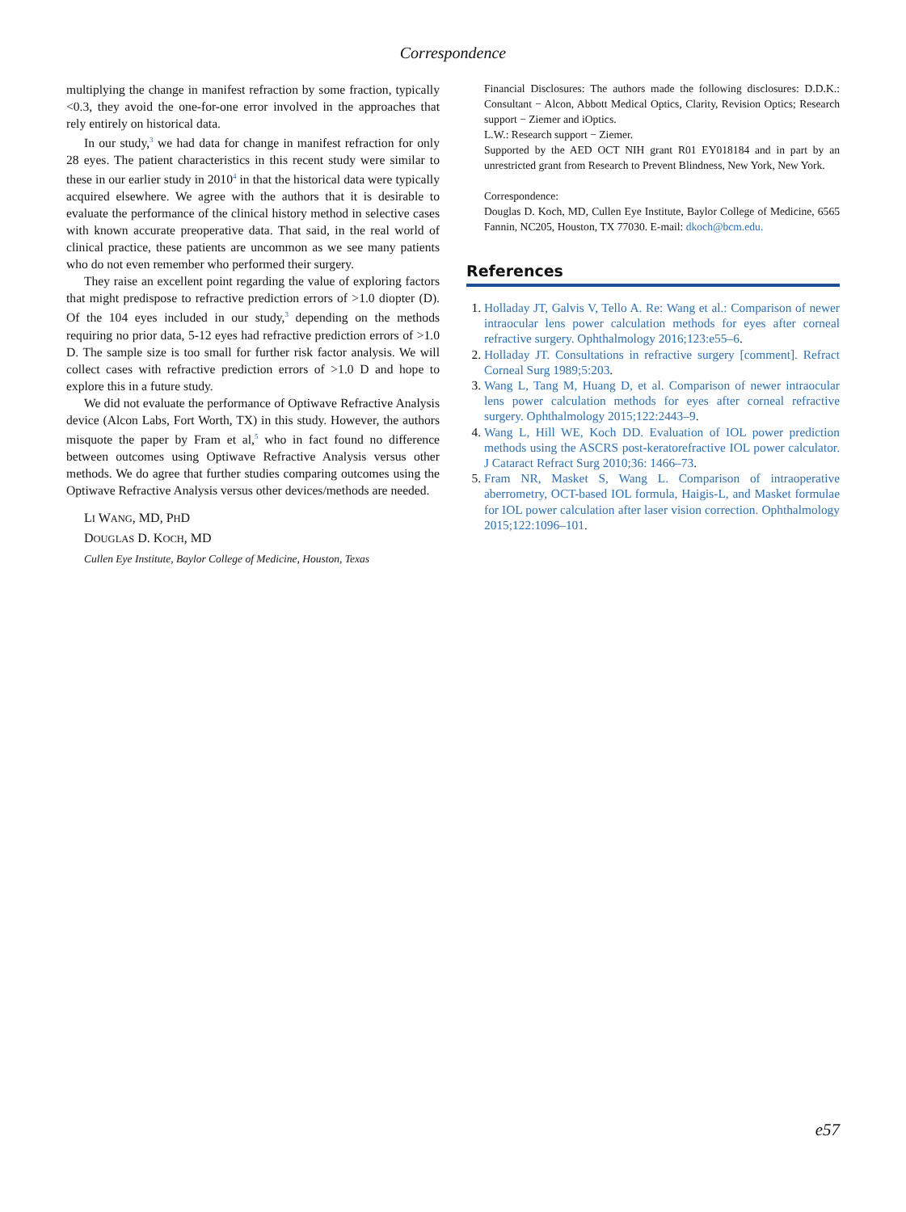Correspondence
multiplying the change in manifest refraction by some fraction, typically <0.3, they avoid the one-for-one error involved in the approaches that rely entirely on historical data.
In our study,<sup>3</sup> we had data for change in manifest refraction for only 28 eyes. The patient characteristics in this recent study were similar to these in our earlier study in 2010<sup>4</sup> in that the historical data were typically acquired elsewhere. We agree with the authors that it is desirable to evaluate the performance of the clinical history method in selective cases with known accurate preoperative data. That said, in the real world of clinical practice, these patients are uncommon as we see many patients who do not even remember who performed their surgery.
They raise an excellent point regarding the value of exploring factors that might predispose to refractive prediction errors of >1.0 diopter (D). Of the 104 eyes included in our study,<sup>3</sup> depending on the methods requiring no prior data, 5-12 eyes had refractive prediction errors of >1.0 D. The sample size is too small for further risk factor analysis. We will collect cases with refractive prediction errors of >1.0 D and hope to explore this in a future study.
We did not evaluate the performance of Optiwave Refractive Analysis device (Alcon Labs, Fort Worth, TX) in this study. However, the authors misquote the paper by Fram et al,<sup>5</sup> who in fact found no difference between outcomes using Optiwave Refractive Analysis versus other methods. We do agree that further studies comparing outcomes using the Optiwave Refractive Analysis versus other devices/methods are needed.
LI WANG, MD, PHD
DOUGLAS D. KOCH, MD
Cullen Eye Institute, Baylor College of Medicine, Houston, Texas
Financial Disclosures: The authors made the following disclosures: D.D.K.: Consultant − Alcon, Abbott Medical Optics, Clarity, Revision Optics; Research support − Ziemer and iOptics.
L.W.: Research support − Ziemer.
Supported by the AED OCT NIH grant R01 EY018184 and in part by an unrestricted grant from Research to Prevent Blindness, New York, New York.
Correspondence:
Douglas D. Koch, MD, Cullen Eye Institute, Baylor College of Medicine, 6565 Fannin, NC205, Houston, TX 77030. E-mail: dkoch@bcm.edu.
References
1. Holladay JT, Galvis V, Tello A. Re: Wang et al.: Comparison of newer intraocular lens power calculation methods for eyes after corneal refractive surgery. Ophthalmology 2016;123:e55–6.
2. Holladay JT. Consultations in refractive surgery [comment]. Refract Corneal Surg 1989;5:203.
3. Wang L, Tang M, Huang D, et al. Comparison of newer intraocular lens power calculation methods for eyes after corneal refractive surgery. Ophthalmology 2015;122:2443–9.
4. Wang L, Hill WE, Koch DD. Evaluation of IOL power prediction methods using the ASCRS post-keratorefractive IOL power calculator. J Cataract Refract Surg 2010;36: 1466–73.
5. Fram NR, Masket S, Wang L. Comparison of intraoperative aberrometry, OCT-based IOL formula, Haigis-L, and Masket formulae for IOL power calculation after laser vision correction. Ophthalmology 2015;122:1096–101.
e57